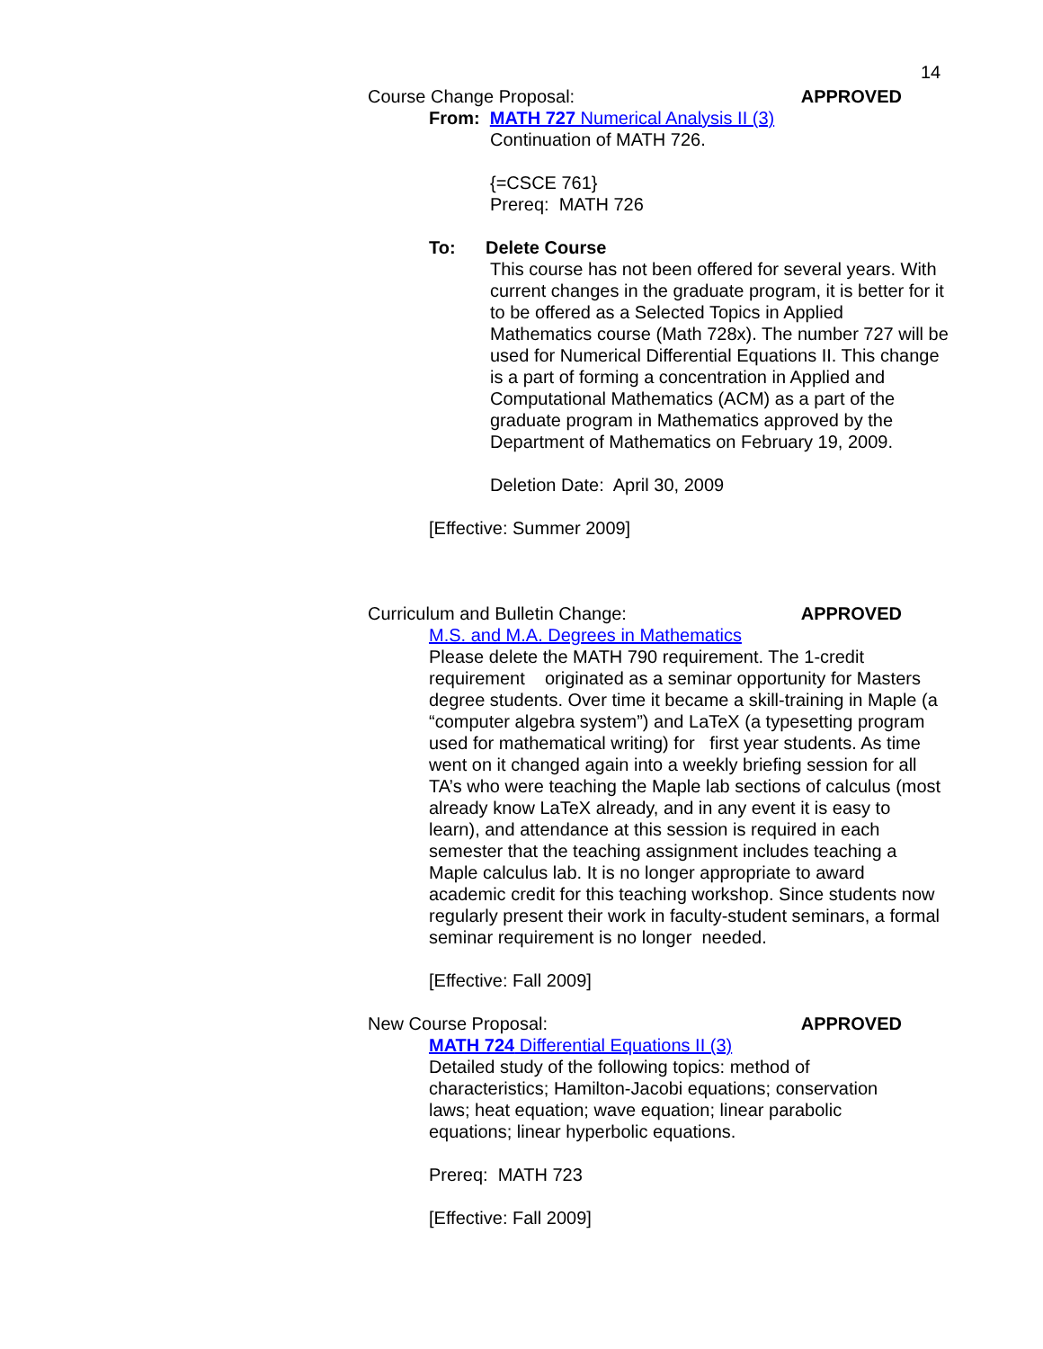14
Course Change Proposal: APPROVED
From: MATH 727 Numerical Analysis II (3)
Continuation of MATH 726.
{=CSCE 761}
Prereq: MATH 726
To: Delete Course
This course has not been offered for several years. With current changes in the graduate program, it is better for it to be offered as a Selected Topics in Applied Mathematics course (Math 728x). The number 727 will be used for Numerical Differential Equations II. This change is a part of forming a concentration in Applied and Computational Mathematics (ACM) as a part of the graduate program in Mathematics approved by the Department of Mathematics on February 19, 2009.
Deletion Date: April 30, 2009
[Effective: Summer 2009]
Curriculum and Bulletin Change: APPROVED
M.S. and M.A. Degrees in Mathematics
Please delete the MATH 790 requirement. The 1-credit requirement originated as a seminar opportunity for Masters degree students. Over time it became a skill-training in Maple (a “computer algebra system”) and LaTeX (a typesetting program used for mathematical writing) for first year students. As time went on it changed again into a weekly briefing session for all TA’s who were teaching the Maple lab sections of calculus (most already know LaTeX already, and in any event it is easy to learn), and attendance at this session is required in each semester that the teaching assignment includes teaching a Maple calculus lab. It is no longer appropriate to award academic credit for this teaching workshop. Since students now regularly present their work in faculty-student seminars, a formal seminar requirement is no longer needed.
[Effective: Fall 2009]
New Course Proposal: APPROVED
MATH 724 Differential Equations II (3)
Detailed study of the following topics: method of characteristics; Hamilton-Jacobi equations; conservation laws; heat equation; wave equation; linear parabolic equations; linear hyperbolic equations.
Prereq: MATH 723
[Effective: Fall 2009]